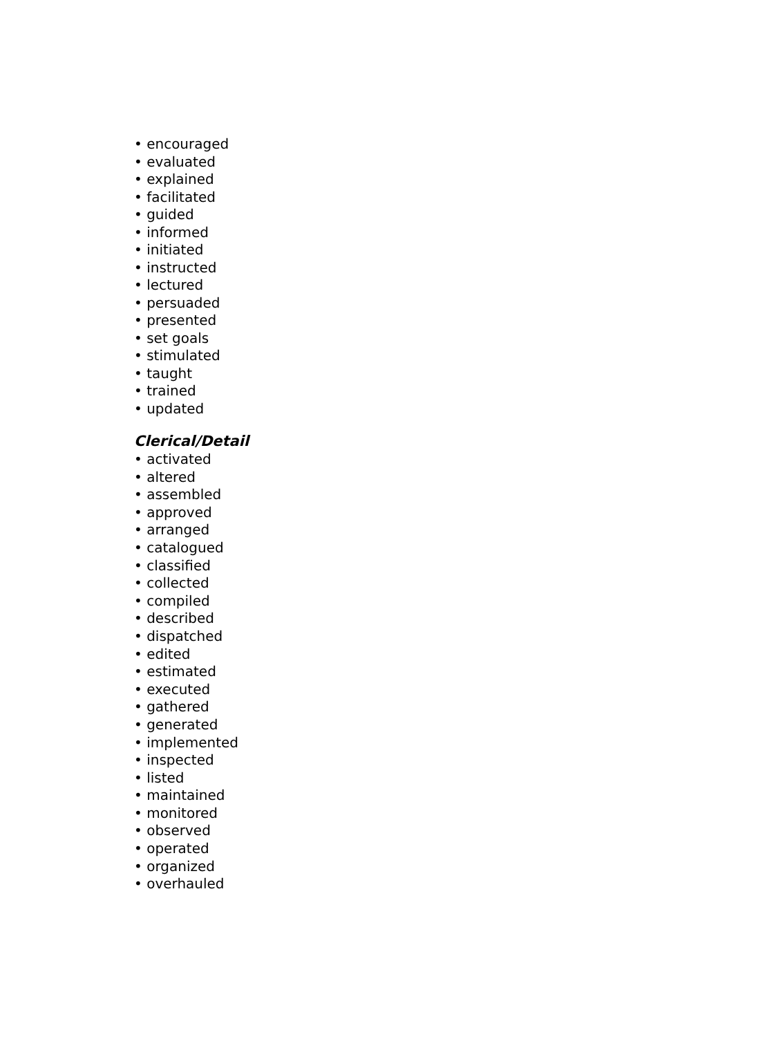• encouraged
• evaluated
• explained
• facilitated
• guided
• informed
• initiated
• instructed
• lectured
• persuaded
• presented
• set goals
• stimulated
• taught
• trained
• updated
Clerical/Detail
• activated
• altered
• assembled
• approved
• arranged
• catalogued
• classified
• collected
• compiled
• described
• dispatched
• edited
• estimated
• executed
• gathered
• generated
• implemented
• inspected
• listed
• maintained
• monitored
• observed
• operated
• organized
• overhauled